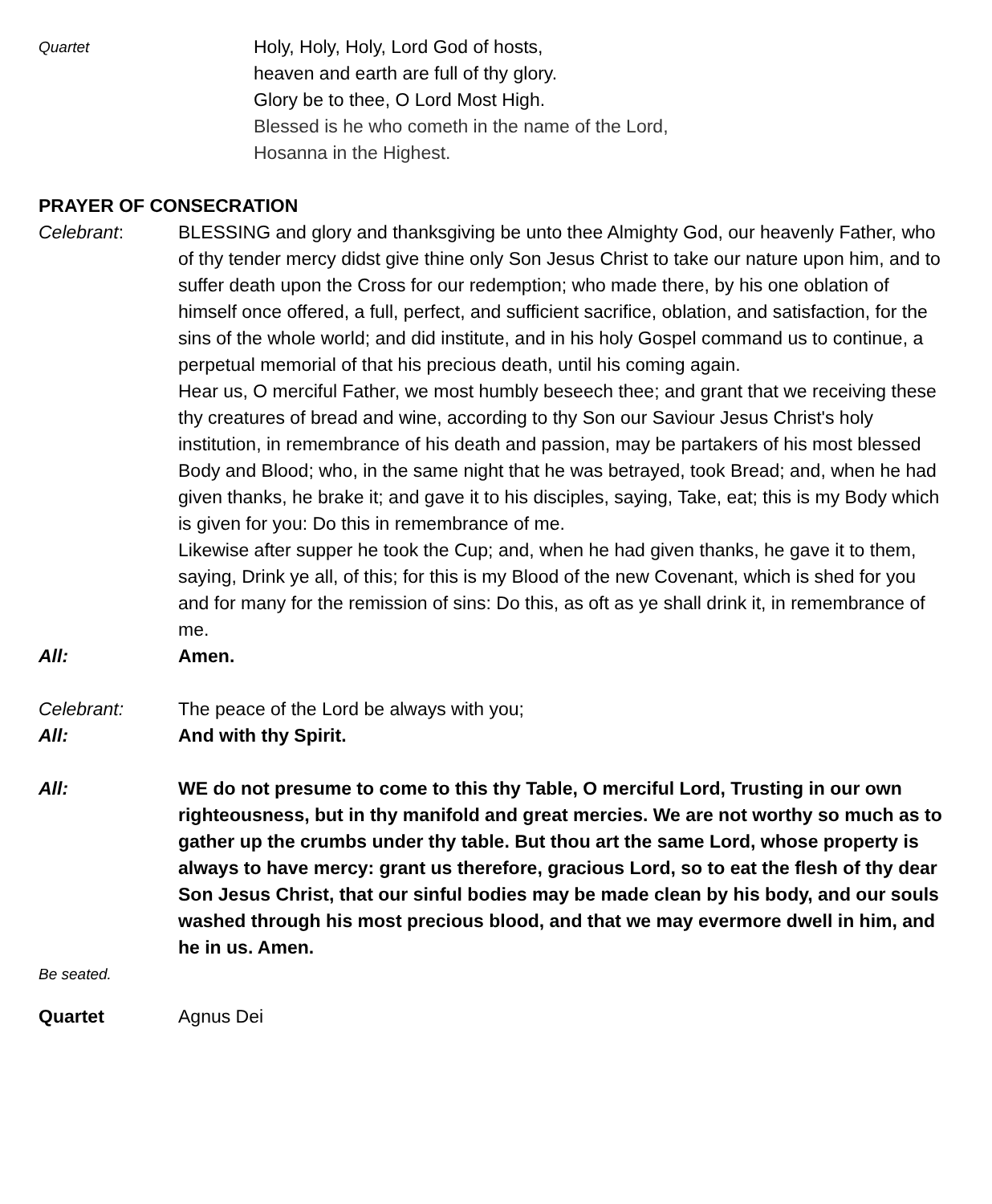Quartet
Holy, Holy, Holy, Lord God of hosts,
heaven and earth are full of thy glory.
Glory be to thee, O Lord Most High.
Blessed is he who cometh in the name of the Lord,
Hosanna in the Highest.
PRAYER OF CONSECRATION
Celebrant: BLESSING and glory and thanksgiving be unto thee Almighty God, our heavenly Father, who of thy tender mercy didst give thine only Son Jesus Christ to take our nature upon him, and to suffer death upon the Cross for our redemption; who made there, by his one oblation of himself once offered, a full, perfect, and sufficient sacrifice, oblation, and satisfaction, for the sins of the whole world; and did institute, and in his holy Gospel command us to continue, a perpetual memorial of that his precious death, until his coming again.
Hear us, O merciful Father, we most humbly beseech thee; and grant that we receiving these thy creatures of bread and wine, according to thy Son our Saviour Jesus Christ's holy institution, in remembrance of his death and passion, may be partakers of his most blessed Body and Blood; who, in the same night that he was betrayed, took Bread; and, when he had given thanks, he brake it; and gave it to his disciples, saying, Take, eat; this is my Body which is given for you: Do this in remembrance of me.
Likewise after supper he took the Cup; and, when he had given thanks, he gave it to them, saying, Drink ye all, of this; for this is my Blood of the new Covenant, which is shed for you and for many for the remission of sins: Do this, as oft as ye shall drink it, in remembrance of me.
All: Amen.
Celebrant: The peace of the Lord be always with you;
All: And with thy Spirit.
All: WE do not presume to come to this thy Table, O merciful Lord, Trusting in our own righteousness, but in thy manifold and great mercies. We are not worthy so much as to gather up the crumbs under thy table. But thou art the same Lord, whose property is always to have mercy: grant us therefore, gracious Lord, so to eat the flesh of thy dear Son Jesus Christ, that our sinful bodies may be made clean by his body, and our souls washed through his most precious blood, and that we may evermore dwell in him, and he in us. Amen.
Be seated.
Quartet Agnus Dei